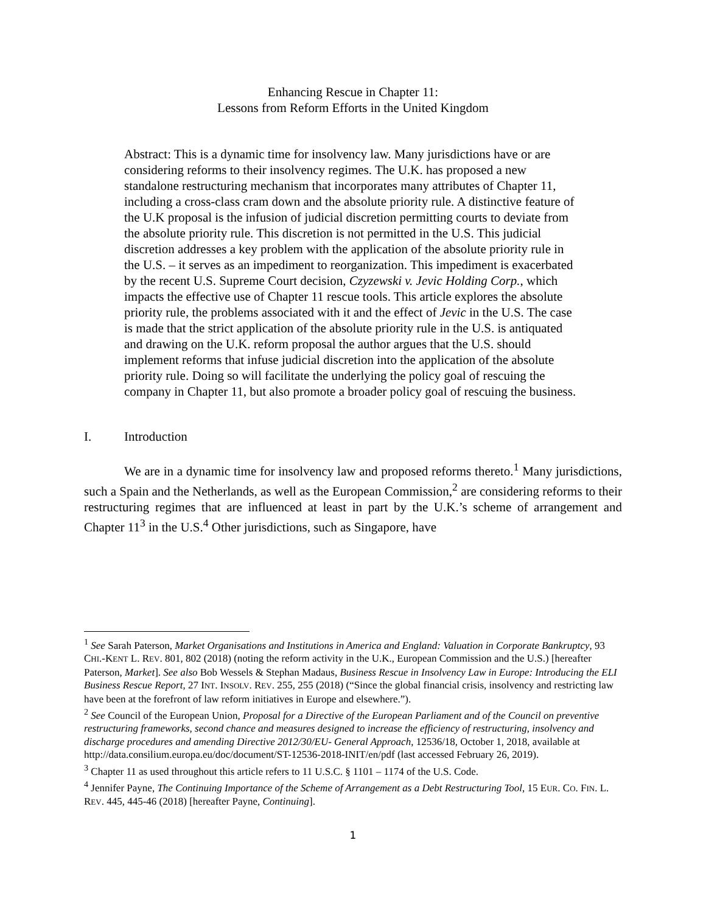Enhancing Rescue in Chapter 11:
Lessons from Reform Efforts in the United Kingdom
Abstract: This is a dynamic time for insolvency law. Many jurisdictions have or are considering reforms to their insolvency regimes. The U.K. has proposed a new standalone restructuring mechanism that incorporates many attributes of Chapter 11, including a cross-class cram down and the absolute priority rule. A distinctive feature of the U.K proposal is the infusion of judicial discretion permitting courts to deviate from the absolute priority rule. This discretion is not permitted in the U.S. This judicial discretion addresses a key problem with the application of the absolute priority rule in the U.S. – it serves as an impediment to reorganization. This impediment is exacerbated by the recent U.S. Supreme Court decision, Czyzewski v. Jevic Holding Corp., which impacts the effective use of Chapter 11 rescue tools. This article explores the absolute priority rule, the problems associated with it and the effect of Jevic in the U.S. The case is made that the strict application of the absolute priority rule in the U.S. is antiquated and drawing on the U.K. reform proposal the author argues that the U.S. should implement reforms that infuse judicial discretion into the application of the absolute priority rule. Doing so will facilitate the underlying the policy goal of rescuing the company in Chapter 11, but also promote a broader policy goal of rescuing the business.
I. Introduction
We are in a dynamic time for insolvency law and proposed reforms thereto.<sup>1</sup> Many jurisdictions, such a Spain and the Netherlands, as well as the European Commission,<sup>2</sup> are considering reforms to their restructuring regimes that are influenced at least in part by the U.K.’s scheme of arrangement and Chapter 11<sup>3</sup> in the U.S.<sup>4</sup> Other jurisdictions, such as Singapore, have
<sup>1</sup> See Sarah Paterson, Market Organisations and Institutions in America and England: Valuation in Corporate Bankruptcy, 93 CHI.-KENT L. REV. 801, 802 (2018) (noting the reform activity in the U.K., European Commission and the U.S.) [hereafter Paterson, Market]. See also Bob Wessels & Stephan Madaus, Business Rescue in Insolvency Law in Europe: Introducing the ELI Business Rescue Report, 27 INT. INSOLV. REV. 255, 255 (2018) (“Since the global financial crisis, insolvency and restricting law have been at the forefront of law reform initiatives in Europe and elsewhere.”).
<sup>2</sup> See Council of the European Union, Proposal for a Directive of the European Parliament and of the Council on preventive restructuring frameworks, second chance and measures designed to increase the efficiency of restructuring, insolvency and discharge procedures and amending Directive 2012/30/EU- General Approach, 12536/18, October 1, 2018, available at http://data.consilium.europa.eu/doc/document/ST-12536-2018-INIT/en/pdf (last accessed February 26, 2019).
<sup>3</sup> Chapter 11 as used throughout this article refers to 11 U.S.C. § 1101 – 1174 of the U.S. Code.
<sup>4</sup> Jennifer Payne, The Continuing Importance of the Scheme of Arrangement as a Debt Restructuring Tool, 15 EUR. CO. FIN. L. REV. 445, 445-46 (2018) [hereafter Payne, Continuing].
1